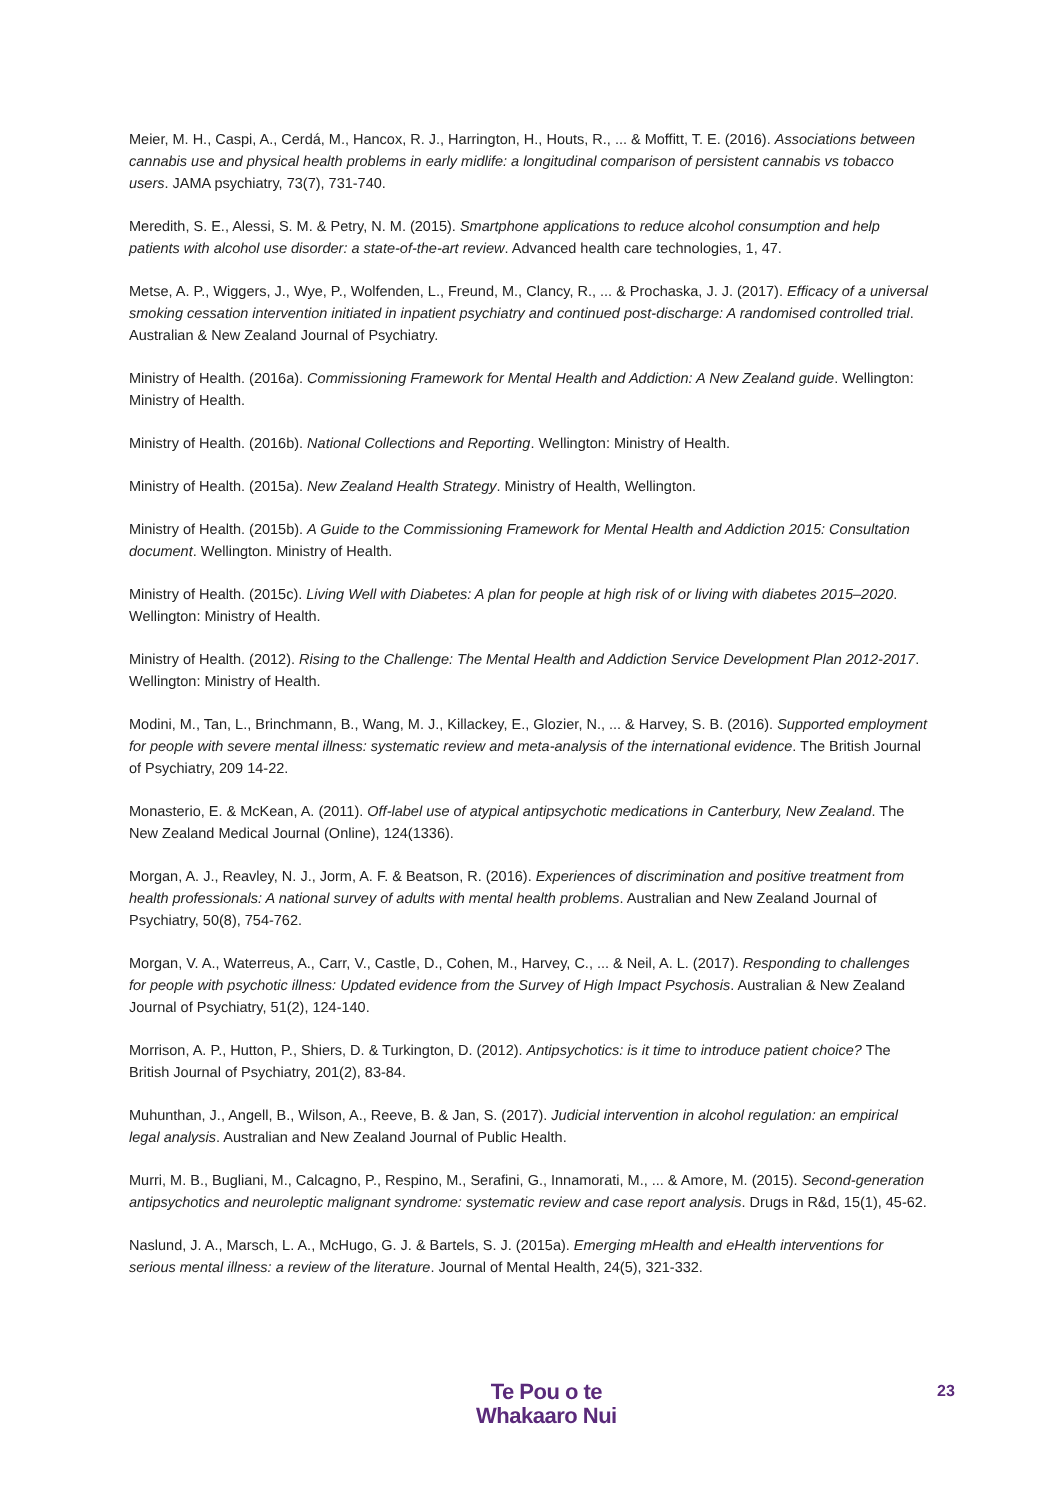Meier, M. H., Caspi, A., Cerdá, M., Hancox, R. J., Harrington, H., Houts, R., ... & Moffitt, T. E. (2016). Associations between cannabis use and physical health problems in early midlife: a longitudinal comparison of persistent cannabis vs tobacco users. JAMA psychiatry, 73(7), 731-740.
Meredith, S. E., Alessi, S. M. & Petry, N. M. (2015). Smartphone applications to reduce alcohol consumption and help patients with alcohol use disorder: a state-of-the-art review. Advanced health care technologies, 1, 47.
Metse, A. P., Wiggers, J., Wye, P., Wolfenden, L., Freund, M., Clancy, R., ... & Prochaska, J. J. (2017). Efficacy of a universal smoking cessation intervention initiated in inpatient psychiatry and continued post-discharge: A randomised controlled trial. Australian & New Zealand Journal of Psychiatry.
Ministry of Health. (2016a). Commissioning Framework for Mental Health and Addiction: A New Zealand guide. Wellington: Ministry of Health.
Ministry of Health. (2016b). National Collections and Reporting. Wellington: Ministry of Health.
Ministry of Health. (2015a). New Zealand Health Strategy. Ministry of Health, Wellington.
Ministry of Health. (2015b). A Guide to the Commissioning Framework for Mental Health and Addiction 2015: Consultation document. Wellington. Ministry of Health.
Ministry of Health. (2015c). Living Well with Diabetes: A plan for people at high risk of or living with diabetes 2015–2020. Wellington: Ministry of Health.
Ministry of Health. (2012). Rising to the Challenge: The Mental Health and Addiction Service Development Plan 2012-2017. Wellington: Ministry of Health.
Modini, M., Tan, L., Brinchmann, B., Wang, M. J., Killackey, E., Glozier, N., ... & Harvey, S. B. (2016). Supported employment for people with severe mental illness: systematic review and meta-analysis of the international evidence. The British Journal of Psychiatry, 209 14-22.
Monasterio, E. & McKean, A. (2011). Off-label use of atypical antipsychotic medications in Canterbury, New Zealand. The New Zealand Medical Journal (Online), 124(1336).
Morgan, A. J., Reavley, N. J., Jorm, A. F. & Beatson, R. (2016). Experiences of discrimination and positive treatment from health professionals: A national survey of adults with mental health problems. Australian and New Zealand Journal of Psychiatry, 50(8), 754-762.
Morgan, V. A., Waterreus, A., Carr, V., Castle, D., Cohen, M., Harvey, C., ... & Neil, A. L. (2017). Responding to challenges for people with psychotic illness: Updated evidence from the Survey of High Impact Psychosis. Australian & New Zealand Journal of Psychiatry, 51(2), 124-140.
Morrison, A. P., Hutton, P., Shiers, D. & Turkington, D. (2012). Antipsychotics: is it time to introduce patient choice? The British Journal of Psychiatry, 201(2), 83-84.
Muhunthan, J., Angell, B., Wilson, A., Reeve, B. & Jan, S. (2017). Judicial intervention in alcohol regulation: an empirical legal analysis. Australian and New Zealand Journal of Public Health.
Murri, M. B., Bugliani, M., Calcagno, P., Respino, M., Serafini, G., Innamorati, M., ... & Amore, M. (2015). Second-generation antipsychotics and neuroleptic malignant syndrome: systematic review and case report analysis. Drugs in R&d, 15(1), 45-62.
Naslund, J. A., Marsch, L. A., McHugo, G. J. & Bartels, S. J. (2015a). Emerging mHealth and eHealth interventions for serious mental illness: a review of the literature. Journal of Mental Health, 24(5), 321-332.
Te Pou o te
Whakaaro Nui
23